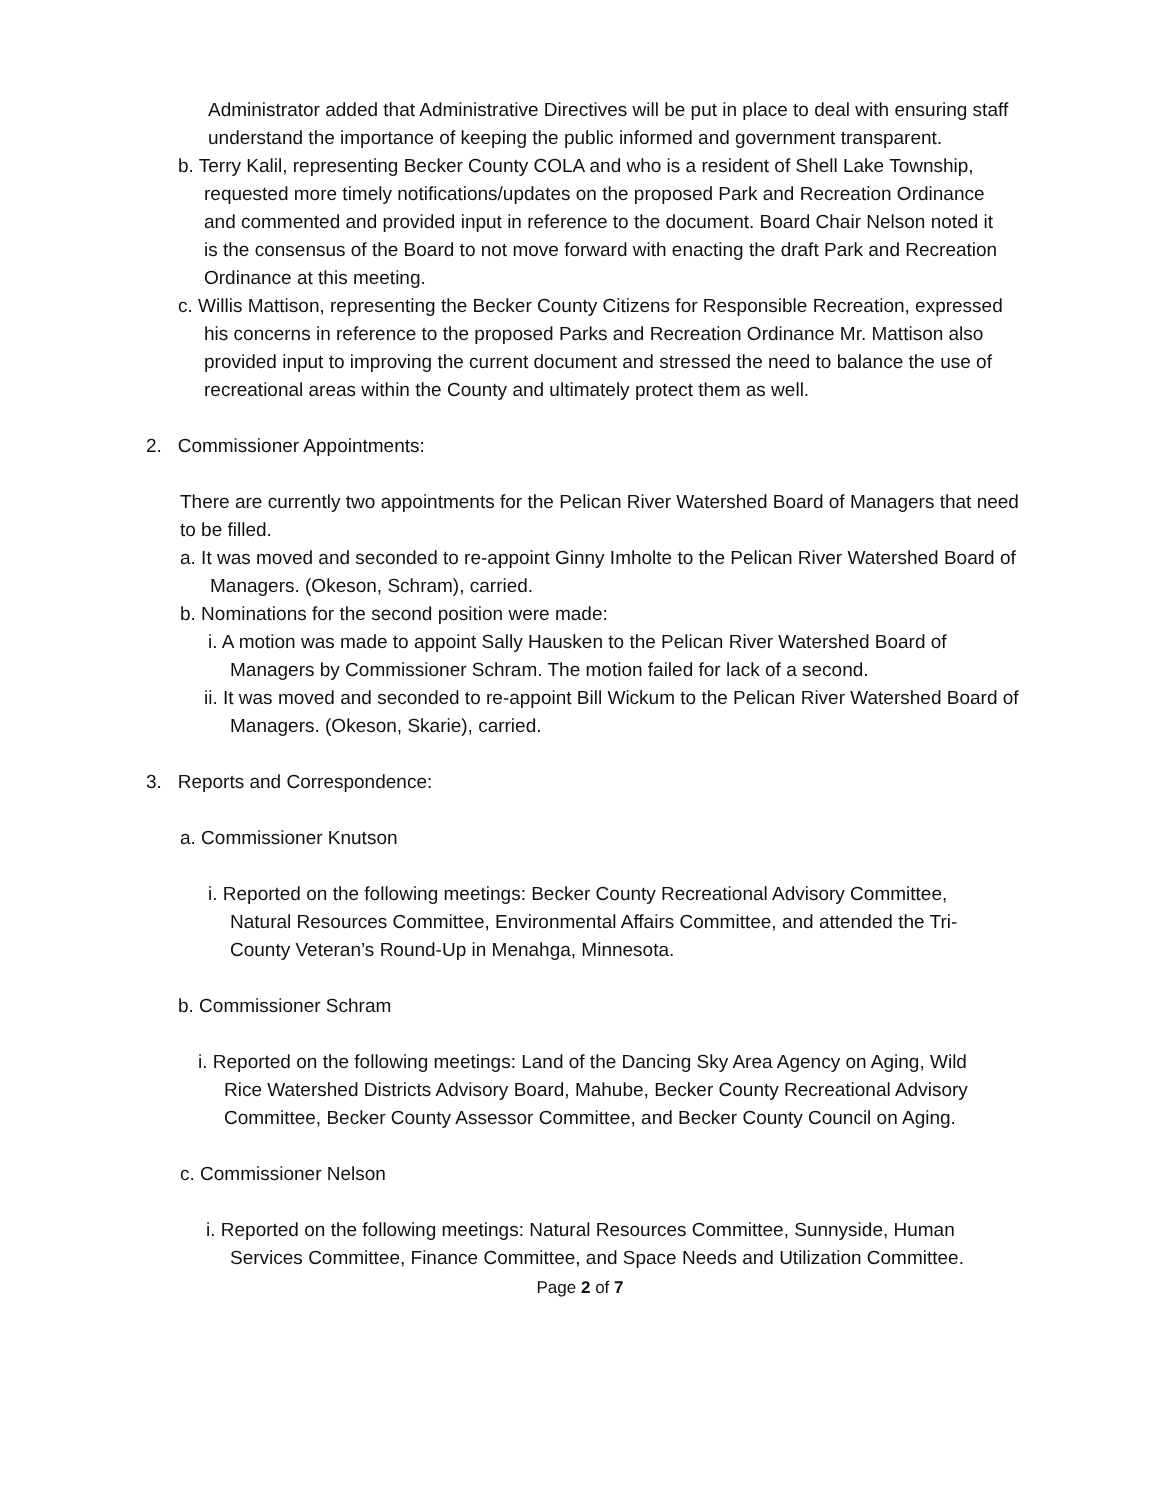Administrator added that Administrative Directives will be put in place to deal with ensuring staff understand the importance of keeping the public informed and government transparent.
b. Terry Kalil, representing Becker County COLA and who is a resident of Shell Lake Township, requested more timely notifications/updates on the proposed Park and Recreation Ordinance and commented and provided input in reference to the document. Board Chair Nelson noted it is the consensus of the Board to not move forward with enacting the draft Park and Recreation Ordinance at this meeting.
c. Willis Mattison, representing the Becker County Citizens for Responsible Recreation, expressed his concerns in reference to the proposed Parks and Recreation Ordinance Mr. Mattison also provided input to improving the current document and stressed the need to balance the use of recreational areas within the County and ultimately protect them as well.
2. Commissioner Appointments:
There are currently two appointments for the Pelican River Watershed Board of Managers that need to be filled.
a. It was moved and seconded to re-appoint Ginny Imholte to the Pelican River Watershed Board of Managers. (Okeson, Schram), carried.
b. Nominations for the second position were made:
i. A motion was made to appoint Sally Hausken to the Pelican River Watershed Board of Managers by Commissioner Schram. The motion failed for lack of a second.
ii. It was moved and seconded to re-appoint Bill Wickum to the Pelican River Watershed Board of Managers. (Okeson, Skarie), carried.
3. Reports and Correspondence:
a. Commissioner Knutson
i. Reported on the following meetings: Becker County Recreational Advisory Committee, Natural Resources Committee, Environmental Affairs Committee, and attended the Tri-County Veteran’s Round-Up in Menahga, Minnesota.
b. Commissioner Schram
i. Reported on the following meetings: Land of the Dancing Sky Area Agency on Aging, Wild Rice Watershed Districts Advisory Board, Mahube, Becker County Recreational Advisory Committee, Becker County Assessor Committee, and Becker County Council on Aging.
c. Commissioner Nelson
i. Reported on the following meetings: Natural Resources Committee, Sunnyside, Human Services Committee, Finance Committee, and Space Needs and Utilization Committee.
Page 2 of 7